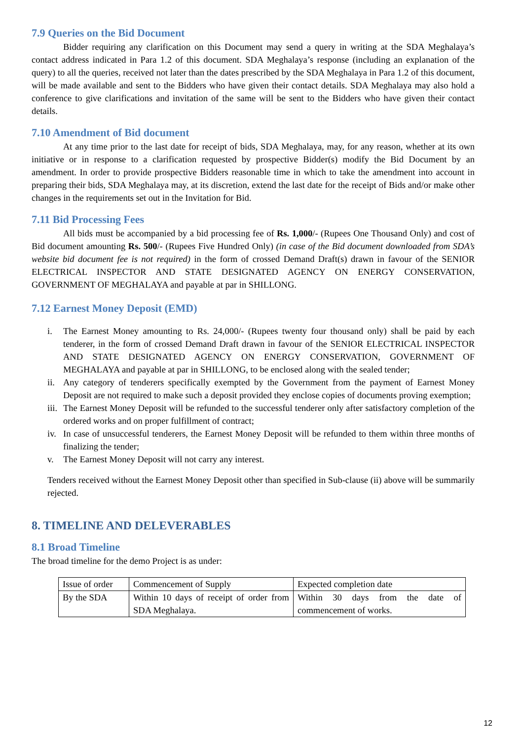7.9 Queries on the Bid Document
Bidder requiring any clarification on this Document may send a query in writing at the SDA Meghalaya’s contact address indicated in Para 1.2 of this document. SDA Meghalaya’s response (including an explanation of the query) to all the queries, received not later than the dates prescribed by the SDA Meghalaya in Para 1.2 of this document, will be made available and sent to the Bidders who have given their contact details. SDA Meghalaya may also hold a conference to give clarifications and invitation of the same will be sent to the Bidders who have given their contact details.
7.10 Amendment of Bid document
At any time prior to the last date for receipt of bids, SDA Meghalaya, may, for any reason, whether at its own initiative or in response to a clarification requested by prospective Bidder(s) modify the Bid Document by an amendment. In order to provide prospective Bidders reasonable time in which to take the amendment into account in preparing their bids, SDA Meghalaya may, at its discretion, extend the last date for the receipt of Bids and/or make other changes in the requirements set out in the Invitation for Bid.
7.11 Bid Processing Fees
All bids must be accompanied by a bid processing fee of Rs. 1,000/- (Rupees One Thousand Only) and cost of Bid document amounting Rs. 500/- (Rupees Five Hundred Only) (in case of the Bid document downloaded from SDA’s website bid document fee is not required) in the form of crossed Demand Draft(s) drawn in favour of the SENIOR ELECTRICAL INSPECTOR AND STATE DESIGNATED AGENCY ON ENERGY CONSERVATION, GOVERNMENT OF MEGHALAYA and payable at par in SHILLONG.
7.12 Earnest Money Deposit (EMD)
i. The Earnest Money amounting to Rs. 24,000/- (Rupees twenty four thousand only) shall be paid by each tenderer, in the form of crossed Demand Draft drawn in favour of the SENIOR ELECTRICAL INSPECTOR AND STATE DESIGNATED AGENCY ON ENERGY CONSERVATION, GOVERNMENT OF MEGHALAYA and payable at par in SHILLONG, to be enclosed along with the sealed tender;
ii. Any category of tenderers specifically exempted by the Government from the payment of Earnest Money Deposit are not required to make such a deposit provided they enclose copies of documents proving exemption;
iii. The Earnest Money Deposit will be refunded to the successful tenderer only after satisfactory completion of the ordered works and on proper fulfillment of contract;
iv. In case of unsuccessful tenderers, the Earnest Money Deposit will be refunded to them within three months of finalizing the tender;
v. The Earnest Money Deposit will not carry any interest.
Tenders received without the Earnest Money Deposit other than specified in Sub-clause (ii) above will be summarily rejected.
8. TIMELINE AND DELEVERABLES
8.1 Broad Timeline
The broad timeline for the demo Project is as under:
| Issue of order | Commencement of Supply | Expected completion date |
| By the SDA | Within 10 days of receipt of order from SDA Meghalaya. | Within 30 days from the date of commencement of works. |
12